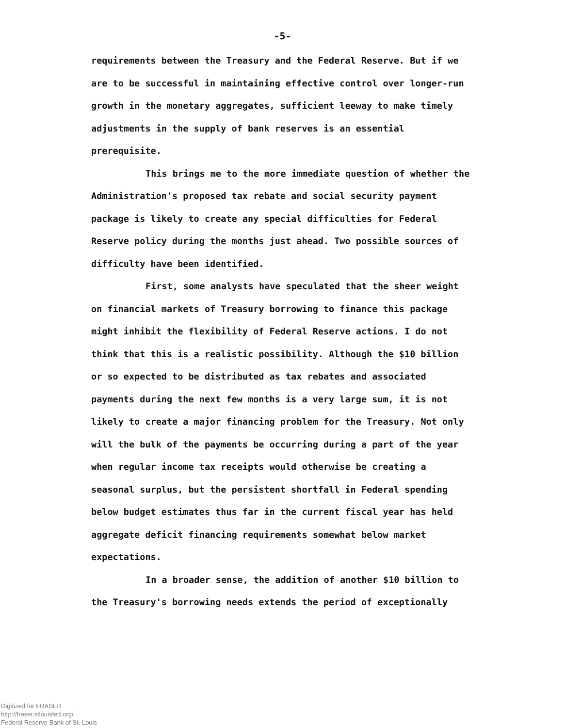-5-
requirements between the Treasury and the Federal Reserve. But if we are to be successful in maintaining effective control over longer-run growth in the monetary aggregates, sufficient leeway to make timely adjustments in the supply of bank reserves is an essential prerequisite.
This brings me to the more immediate question of whether the Administration's proposed tax rebate and social security payment package is likely to create any special difficulties for Federal Reserve policy during the months just ahead. Two possible sources of difficulty have been identified.
First, some analysts have speculated that the sheer weight on financial markets of Treasury borrowing to finance this package might inhibit the flexibility of Federal Reserve actions. I do not think that this is a realistic possibility. Although the $10 billion or so expected to be distributed as tax rebates and associated payments during the next few months is a very large sum, it is not likely to create a major financing problem for the Treasury. Not only will the bulk of the payments be occurring during a part of the year when regular income tax receipts would otherwise be creating a seasonal surplus, but the persistent shortfall in Federal spending below budget estimates thus far in the current fiscal year has held aggregate deficit financing requirements somewhat below market expectations.
In a broader sense, the addition of another $10 billion to the Treasury's borrowing needs extends the period of exceptionally
Digitized for FRASER
http://fraser.stlouisfed.org/
Federal Reserve Bank of St. Louis